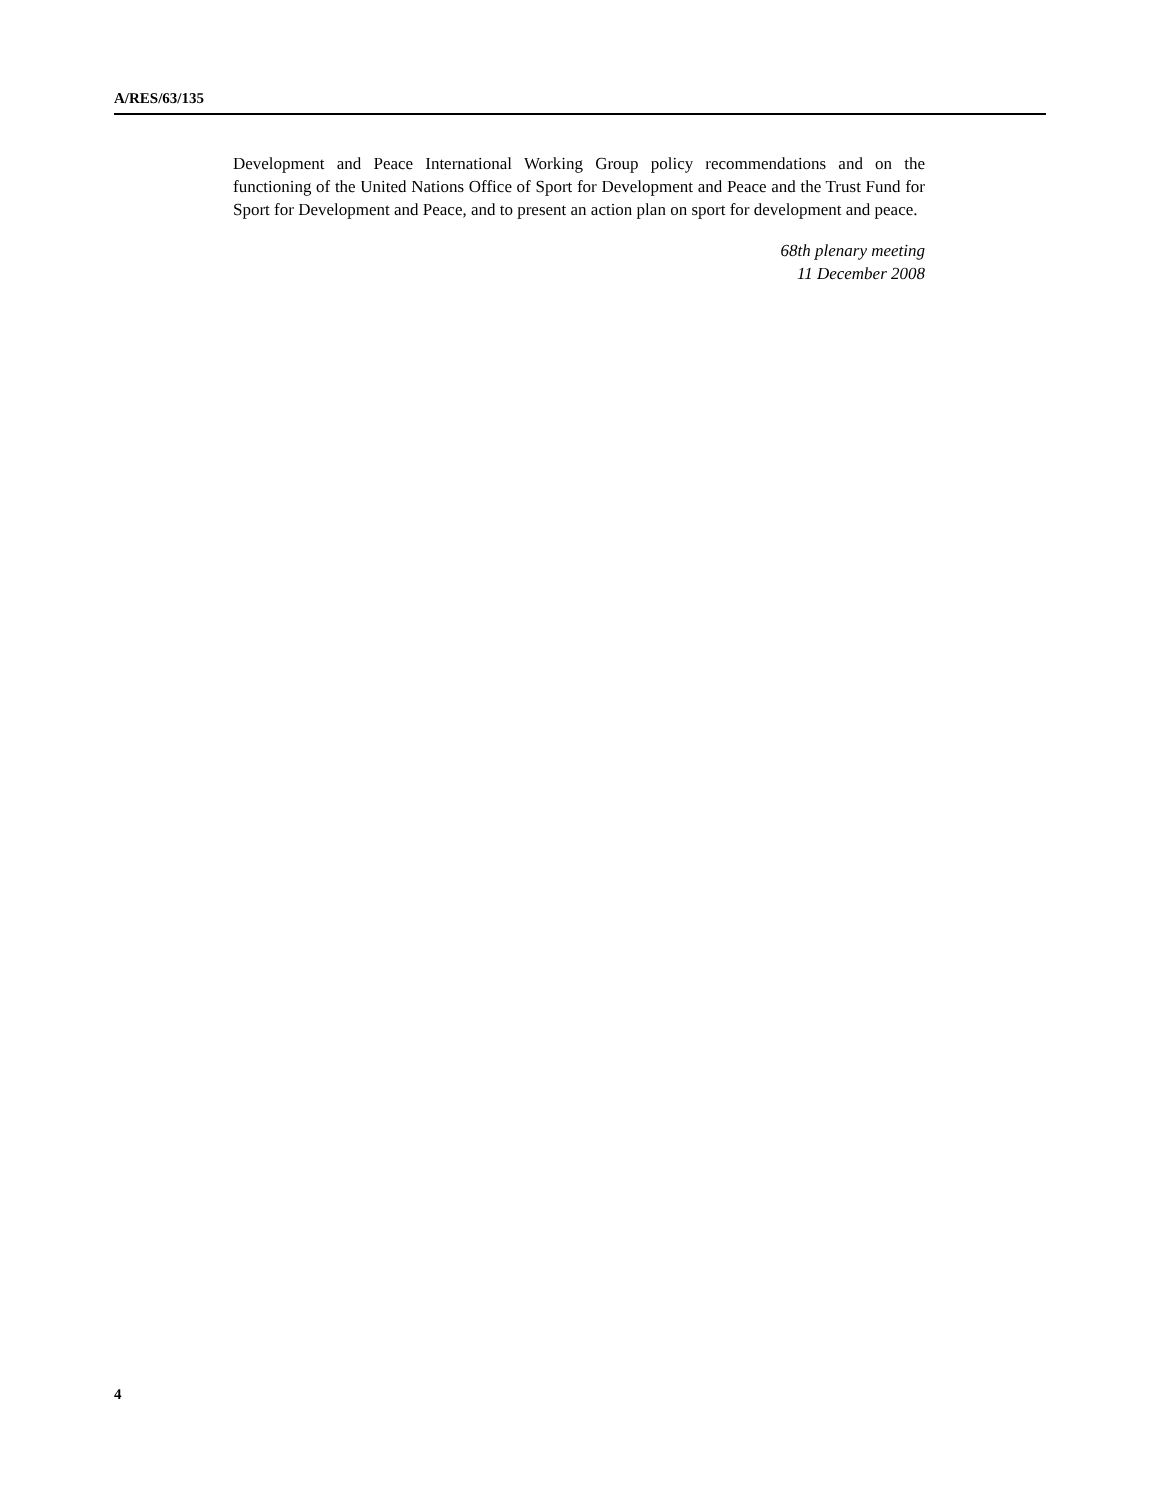A/RES/63/135
Development and Peace International Working Group policy recommendations and on the functioning of the United Nations Office of Sport for Development and Peace and the Trust Fund for Sport for Development and Peace, and to present an action plan on sport for development and peace.
68th plenary meeting
11 December 2008
4